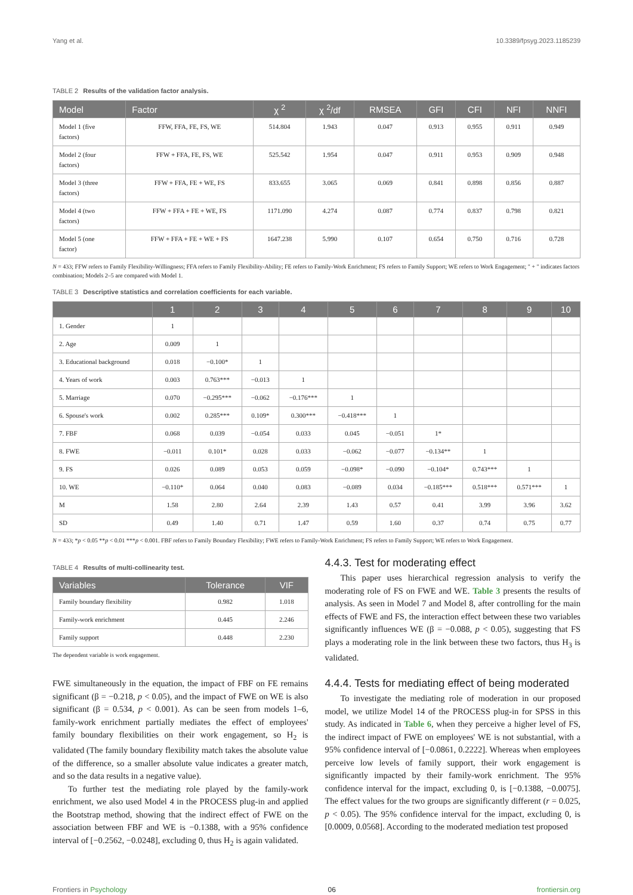Yang et al. 10.3389/fpsyg.2023.1185239
TABLE 2 Results of the validation factor analysis.
| Model | Factor | χ <sup>2</sup> | χ <sup>2</sup>/df | RMSEA | GFI | CFI | NFI | NNFI |
| --- | --- | --- | --- | --- | --- | --- | --- | --- |
| Model 1 (five factors) | FFW, FFA, FE, FS, WE | 514.804 | 1.943 | 0.047 | 0.913 | 0.955 | 0.911 | 0.949 |
| Model 2 (four factors) | FFW + FFA, FE, FS, WE | 525.542 | 1.954 | 0.047 | 0.911 | 0.953 | 0.909 | 0.948 |
| Model 3 (three factors) | FFW + FFA, FE + WE, FS | 833.655 | 3.065 | 0.069 | 0.841 | 0.898 | 0.856 | 0.887 |
| Model 4 (two factors) | FFW + FFA + FE + WE, FS | 1171.090 | 4.274 | 0.087 | 0.774 | 0.837 | 0.798 | 0.821 |
| Model 5 (one factor) | FFW + FFA + FE + WE + FS | 1647.238 | 5.990 | 0.107 | 0.654 | 0.750 | 0.716 | 0.728 |
N = 433; FFW refers to Family Flexibility-Willingness; FFA refers to Family Flexibility-Ability; FE refers to Family-Work Enrichment; FS refers to Family Support; WE refers to Work Engagement; " + " indicates factors combination; Models 2–5 are compared with Model 1.
TABLE 3 Descriptive statistics and correlation coefficients for each variable.
| | 1 | 2 | 3 | 4 | 5 | 6 | 7 | 8 | 9 | 10 |
| --- | --- | --- | --- | --- | --- | --- | --- | --- | --- | --- |
| 1. Gender | 1 | | | | | | | | | |
| 2. Age | 0.009 | 1 | | | | | | | | |
| 3. Educational background | 0.018 | −0.100* | 1 | | | | | | | |
| 4. Years of work | 0.003 | 0.763*** | −0.013 | 1 | | | | | | |
| 5. Marriage | 0.070 | −0.295*** | −0.062 | −0.176*** | 1 | | | | | |
| 6. Spouse's work | 0.002 | 0.285*** | 0.109* | 0.300*** | −0.418*** | 1 | | | | |
| 7. FBF | 0.068 | 0.039 | −0.054 | 0.033 | 0.045 | −0.051 | 1* | | | |
| 8. FWE | −0.011 | 0.101* | 0.028 | 0.033 | −0.062 | −0.077 | −0.134** | 1 | | |
| 9. FS | 0.026 | 0.089 | 0.053 | 0.059 | −0.098* | −0.090 | −0.104* | 0.743*** | 1 | |
| 10. WE | −0.110* | 0.064 | 0.040 | 0.083 | −0.089 | 0.034 | −0.185*** | 0.518*** | 0.571*** | 1 |
| M | 1.58 | 2.80 | 2.64 | 2.39 | 1.43 | 0.57 | 0.41 | 3.99 | 3.96 | 3.62 |
| SD | 0.49 | 1.40 | 0.71 | 1.47 | 0.59 | 1.60 | 0.37 | 0.74 | 0.75 | 0.77 |
N = 433; *p < 0.05 **p < 0.01 ***p < 0.001. FBF refers to Family Boundary Flexibility; FWE refers to Family-Work Enrichment; FS refers to Family Support; WE refers to Work Engagement.
TABLE 4 Results of multi-collinearity test.
| Variables | Tolerance | VIF |
| --- | --- | --- |
| Family boundary flexibility | 0.982 | 1.018 |
| Family-work enrichment | 0.445 | 2.246 |
| Family support | 0.448 | 2.230 |
The dependent variable is work engagement.
FWE simultaneously in the equation, the impact of FBF on FE remains significant (β = −0.218, p < 0.05), and the impact of FWE on WE is also significant (β = 0.534, p < 0.001). As can be seen from models 1–6, family-work enrichment partially mediates the effect of employees' family boundary flexibilities on their work engagement, so H<sub>2</sub> is validated (The family boundary flexibility match takes the absolute value of the difference, so a smaller absolute value indicates a greater match, and so the data results in a negative value).
To further test the mediating role played by the family-work enrichment, we also used Model 4 in the PROCESS plug-in and applied the Bootstrap method, showing that the indirect effect of FWE on the association between FBF and WE is −0.1388, with a 95% confidence interval of [−0.2562, −0.0248], excluding 0, thus H<sub>2</sub> is again validated.
4.4.3. Test for moderating effect
This paper uses hierarchical regression analysis to verify the moderating role of FS on FWE and WE. Table 3 presents the results of analysis. As seen in Model 7 and Model 8, after controlling for the main effects of FWE and FS, the interaction effect between these two variables significantly influences WE (β = −0.088, p < 0.05), suggesting that FS plays a moderating role in the link between these two factors, thus H<sub>3</sub> is validated.
4.4.4. Tests for mediating effect of being moderated
To investigate the mediating role of moderation in our proposed model, we utilize Model 14 of the PROCESS plug-in for SPSS in this study. As indicated in Table 6, when they perceive a higher level of FS, the indirect impact of FWE on employees' WE is not substantial, with a 95% confidence interval of [−0.0861, 0.2222]. Whereas when employees perceive low levels of family support, their work engagement is significantly impacted by their family-work enrichment. The 95% confidence interval for the impact, excluding 0, is [−0.1388, −0.0075]. The effect values for the two groups are significantly different (r = 0.025, p < 0.05). The 95% confidence interval for the impact, excluding 0, is [0.0009, 0.0568]. According to the moderated mediation test proposed
Frontiers in Psychology 06 frontiersin.org